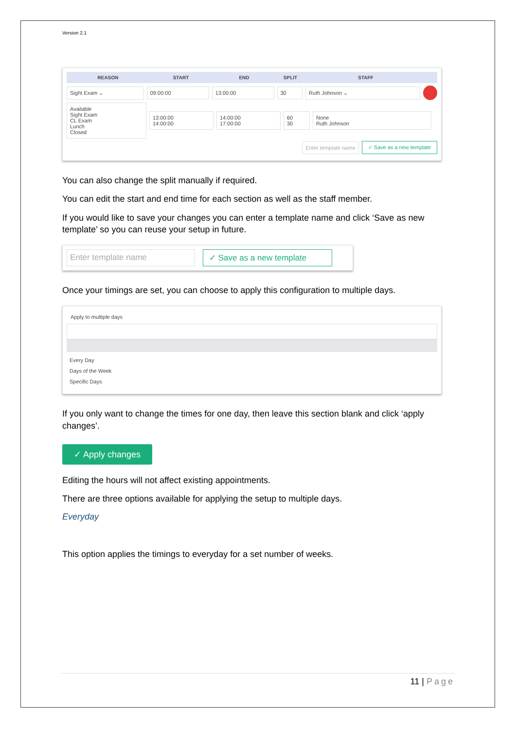Version 2.1
REASON START END SPLIT STAFF
Sight Exam ⌄ 09:00:00 13:00:00 30 Ruth Johnson ⌄
Available
Sight Exam
CL Exam
Lunch
Closed 13:00:00
14:00:00 14:00:00
17:00:00 60
30 None
Ruth Johnson
Enter template name ✓ Save as a new template
You can also change the split manually if required.
You can edit the start and end time for each section as well as the staff member.
If you would like to save your changes you can enter a template name and click ‘Save as new template’ so you can reuse your setup in future.
Enter template name ✓ Save as a new template
Once your timings are set, you can choose to apply this configuration to multiple days.
Apply to multiple days
Every Day
Days of the Week
Specific Days
If you only want to change the times for one day, then leave this section blank and click ‘apply changes’.
✓ Apply changes
Editing the hours will not affect existing appointments.
There are three options available for applying the setup to multiple days.
Everyday
This option applies the timings to everyday for a set number of weeks.
11 | Page